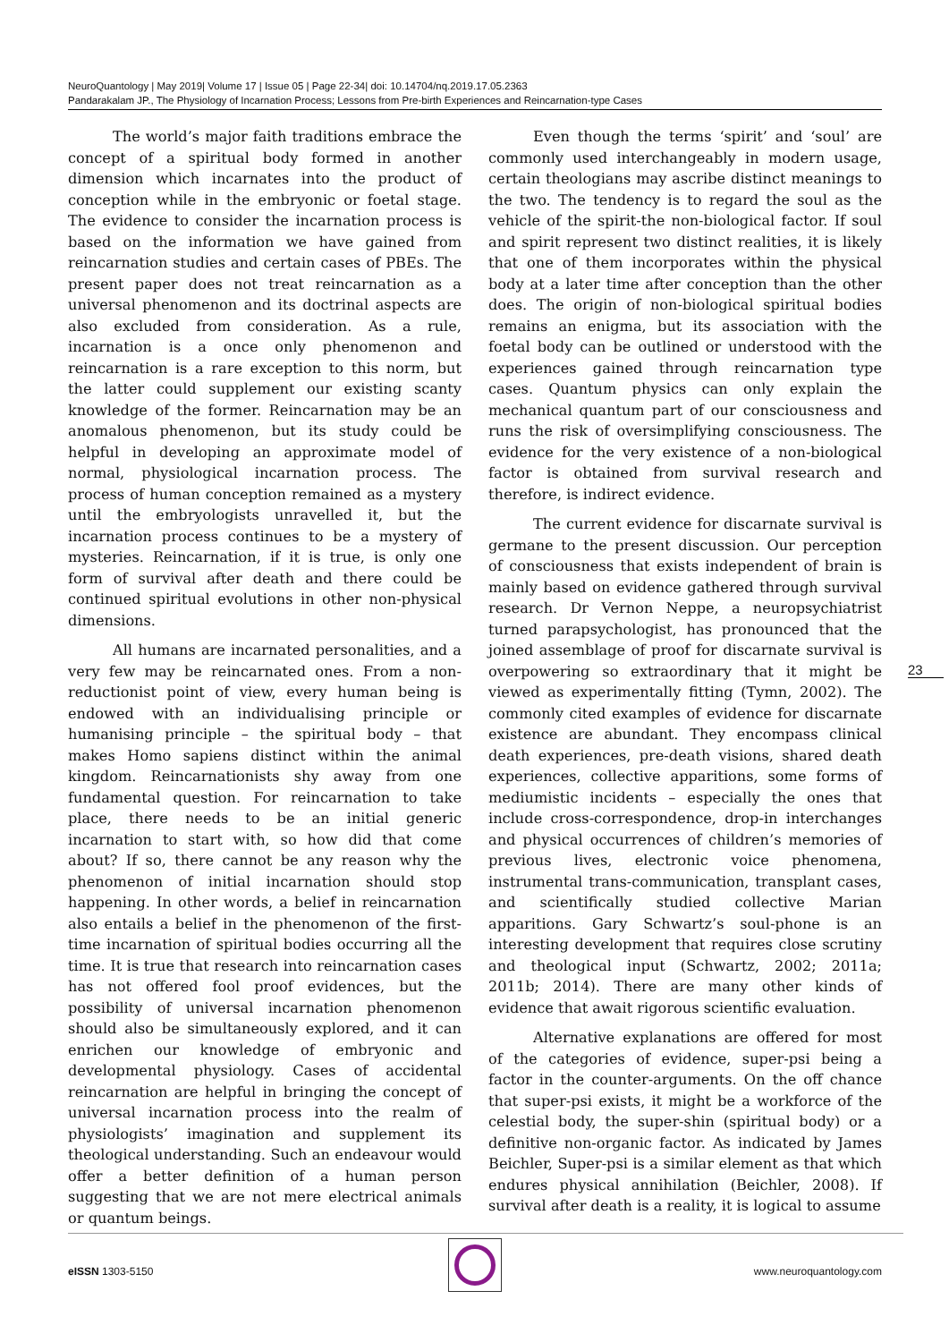NeuroQuantology | May 2019| Volume 17 | Issue 05 | Page 22-34| doi: 10.14704/nq.2019.17.05.2363
Pandarakalam JP., The Physiology of Incarnation Process; Lessons from Pre-birth Experiences and Reincarnation-type Cases
The world’s major faith traditions embrace the concept of a spiritual body formed in another dimension which incarnates into the product of conception while in the embryonic or foetal stage. The evidence to consider the incarnation process is based on the information we have gained from reincarnation studies and certain cases of PBEs. The present paper does not treat reincarnation as a universal phenomenon and its doctrinal aspects are also excluded from consideration. As a rule, incarnation is a once only phenomenon and reincarnation is a rare exception to this norm, but the latter could supplement our existing scanty knowledge of the former. Reincarnation may be an anomalous phenomenon, but its study could be helpful in developing an approximate model of normal, physiological incarnation process. The process of human conception remained as a mystery until the embryologists unravelled it, but the incarnation process continues to be a mystery of mysteries. Reincarnation, if it is true, is only one form of survival after death and there could be continued spiritual evolutions in other non-physical dimensions.
All humans are incarnated personalities, and a very few may be reincarnated ones. From a non-reductionist point of view, every human being is endowed with an individualising principle or humanising principle – the spiritual body – that makes Homo sapiens distinct within the animal kingdom. Reincarnationists shy away from one fundamental question. For reincarnation to take place, there needs to be an initial generic incarnation to start with, so how did that come about? If so, there cannot be any reason why the phenomenon of initial incarnation should stop happening. In other words, a belief in reincarnation also entails a belief in the phenomenon of the first-time incarnation of spiritual bodies occurring all the time. It is true that research into reincarnation cases has not offered fool proof evidences, but the possibility of universal incarnation phenomenon should also be simultaneously explored, and it can enrichen our knowledge of embryonic and developmental physiology. Cases of accidental reincarnation are helpful in bringing the concept of universal incarnation process into the realm of physiologists’ imagination and supplement its theological understanding. Such an endeavour would offer a better definition of a human person suggesting that we are not mere electrical animals or quantum beings.
Even though the terms ‘spirit’ and ‘soul’ are commonly used interchangeably in modern usage, certain theologians may ascribe distinct meanings to the two. The tendency is to regard the soul as the vehicle of the spirit-the non-biological factor. If soul and spirit represent two distinct realities, it is likely that one of them incorporates within the physical body at a later time after conception than the other does. The origin of non-biological spiritual bodies remains an enigma, but its association with the foetal body can be outlined or understood with the experiences gained through reincarnation type cases. Quantum physics can only explain the mechanical quantum part of our consciousness and runs the risk of oversimplifying consciousness. The evidence for the very existence of a non-biological factor is obtained from survival research and therefore, is indirect evidence.
The current evidence for discarnate survival is germane to the present discussion. Our perception of consciousness that exists independent of brain is mainly based on evidence gathered through survival research. Dr Vernon Neppe, a neuropsychiatrist turned parapsychologist, has pronounced that the joined assemblage of proof for discarnate survival is overpowering so extraordinary that it might be viewed as experimentally fitting (Tymn, 2002). The commonly cited examples of evidence for discarnate existence are abundant. They encompass clinical death experiences, pre-death visions, shared death experiences, collective apparitions, some forms of mediumistic incidents – especially the ones that include cross-correspondence, drop-in interchanges and physical occurrences of children’s memories of previous lives, electronic voice phenomena, instrumental trans-communication, transplant cases, and scientifically studied collective Marian apparitions. Gary Schwartz’s soul-phone is an interesting development that requires close scrutiny and theological input (Schwartz, 2002; 2011a; 2011b; 2014). There are many other kinds of evidence that await rigorous scientific evaluation.
Alternative explanations are offered for most of the categories of evidence, super-psi being a factor in the counter-arguments. On the off chance that super-psi exists, it might be a workforce of the celestial body, the super-shin (spiritual body) or a definitive non-organic factor. As indicated by James Beichler, Super-psi is a similar element as that which endures physical annihilation (Beichler, 2008). If survival after death is a reality, it is logical to assume
23
eISSN 1303-5150 www.neuroquantology.com